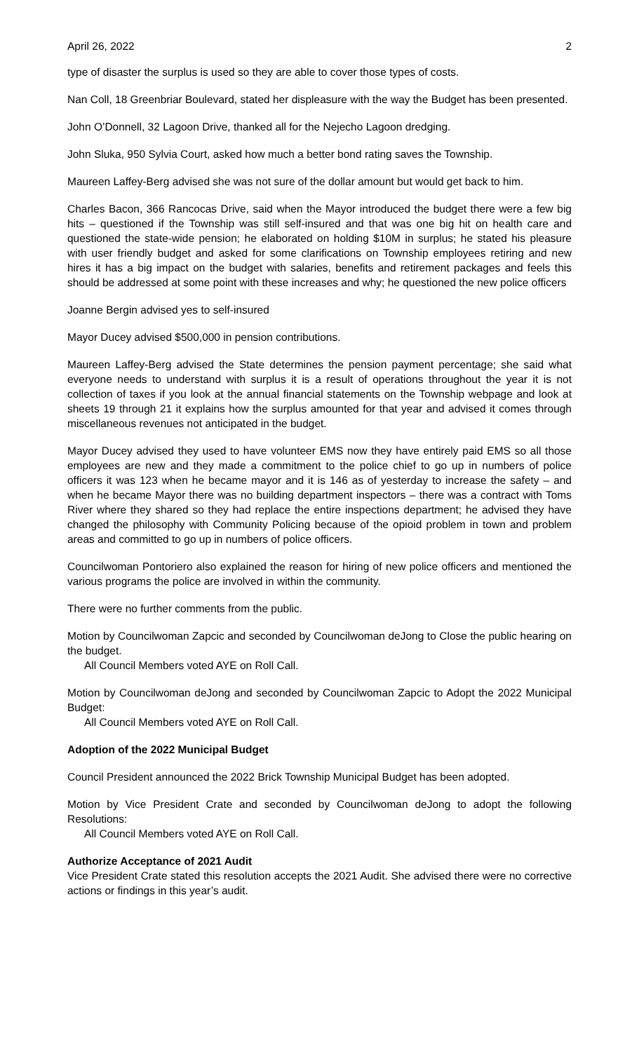April 26, 2022 2
type of disaster the surplus is used so they are able to cover those types of costs.
Nan Coll, 18 Greenbriar Boulevard, stated her displeasure with the way the Budget has been presented.
John O’Donnell, 32 Lagoon Drive, thanked all for the Nejecho Lagoon dredging.
John Sluka, 950 Sylvia Court, asked how much a better bond rating saves the Township.
Maureen Laffey-Berg advised she was not sure of the dollar amount but would get back to him.
Charles Bacon, 366 Rancocas Drive, said when the Mayor introduced the budget there were a few big hits – questioned if the Township was still self-insured and that was one big hit on health care and questioned the state-wide pension; he elaborated on holding $10M in surplus; he stated his pleasure with user friendly budget and asked for some clarifications on Township employees retiring and new hires it has a big impact on the budget with salaries, benefits and retirement packages and feels this should be addressed at some point with these increases and why; he questioned the new police officers
Joanne Bergin advised yes to self-insured
Mayor Ducey advised $500,000 in pension contributions.
Maureen Laffey-Berg advised the State determines the pension payment percentage; she said what everyone needs to understand with surplus it is a result of operations throughout the year it is not collection of taxes if you look at the annual financial statements on the Township webpage and look at sheets 19 through 21 it explains how the surplus amounted for that year and advised it comes through miscellaneous revenues not anticipated in the budget.
Mayor Ducey advised they used to have volunteer EMS now they have entirely paid EMS so all those employees are new and they made a commitment to the police chief to go up in numbers of police officers it was 123 when he became mayor and it is 146 as of yesterday to increase the safety – and when he became Mayor there was no building department inspectors – there was a contract with Toms River where they shared so they had replace the entire inspections department; he advised they have changed the philosophy with Community Policing because of the opioid problem in town and problem areas and committed to go up in numbers of police officers.
Councilwoman Pontoriero also explained the reason for hiring of new police officers and mentioned the various programs the police are involved in within the community.
There were no further comments from the public.
Motion by Councilwoman Zapcic and seconded by Councilwoman deJong to Close the public hearing on the budget.
All Council Members voted AYE on Roll Call.
Motion by Councilwoman deJong and seconded by Councilwoman Zapcic to Adopt the 2022 Municipal Budget:
All Council Members voted AYE on Roll Call.
Adoption of the 2022 Municipal Budget
Council President announced the 2022 Brick Township Municipal Budget has been adopted.
Motion by Vice President Crate and seconded by Councilwoman deJong to adopt the following Resolutions:
All Council Members voted AYE on Roll Call.
Authorize Acceptance of 2021 Audit
Vice President Crate stated this resolution accepts the 2021 Audit. She advised there were no corrective actions or findings in this year’s audit.